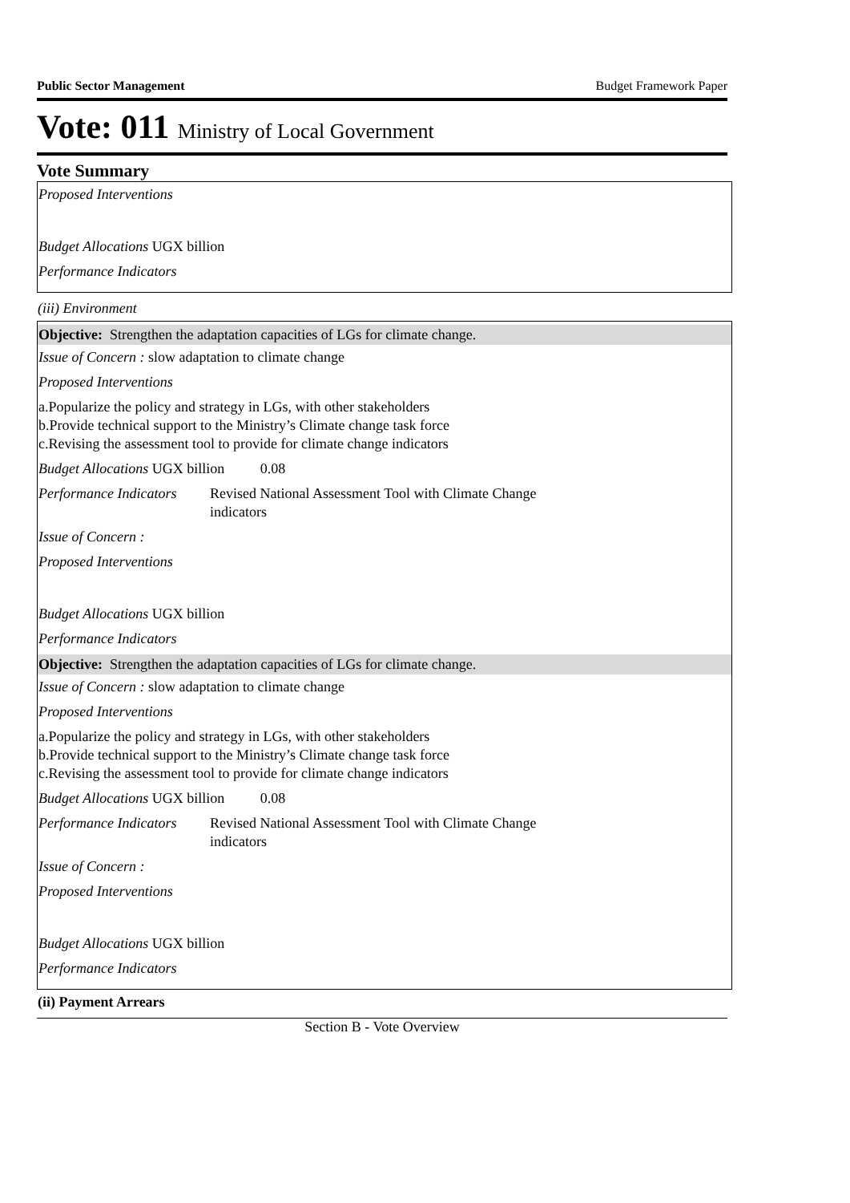Public Sector Management Budget Framework Paper
Vote: 011 Ministry of Local Government
Vote Summary
Proposed Interventions
Budget Allocations UGX billion
Performance Indicators
(iii) Environment
Objective: Strengthen the adaptation capacities of LGs for climate change.
Issue of Concern : slow adaptation to climate change
Proposed Interventions
a.Popularize the policy and strategy in LGs, with other stakeholders
b.Provide technical support to the Ministry’s Climate change task force
c.Revising the assessment tool to provide for climate change indicators
Budget Allocations UGX billion 0.08
Performance Indicators Revised National Assessment Tool with Climate Change indicators
Issue of Concern :
Proposed Interventions
Budget Allocations UGX billion
Performance Indicators
Objective: Strengthen the adaptation capacities of LGs for climate change.
Issue of Concern : slow adaptation to climate change
Proposed Interventions
a.Popularize the policy and strategy in LGs, with other stakeholders
b.Provide technical support to the Ministry’s Climate change task force
c.Revising the assessment tool to provide for climate change indicators
Budget Allocations UGX billion 0.08
Performance Indicators Revised National Assessment Tool with Climate Change indicators
Issue of Concern :
Proposed Interventions
Budget Allocations UGX billion
Performance Indicators
(ii) Payment Arrears
Section B - Vote Overview